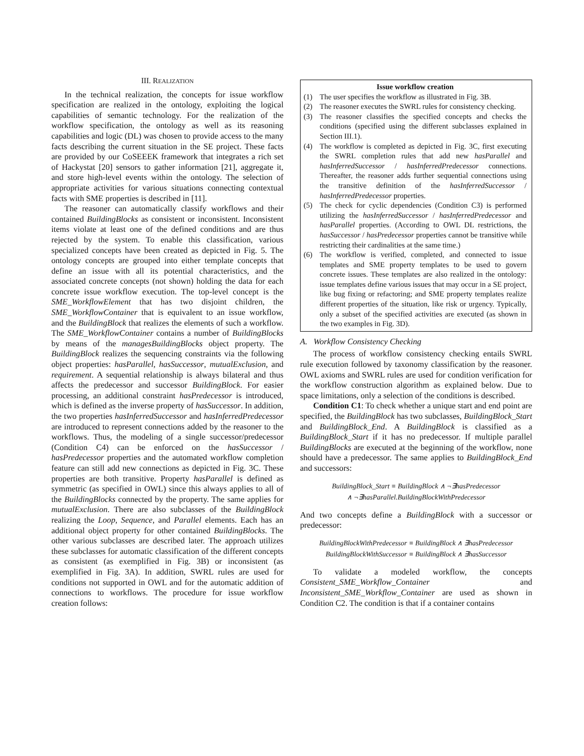III. REALIZATION
In the technical realization, the concepts for issue workflow specification are realized in the ontology, exploiting the logical capabilities of semantic technology. For the realization of the workflow specification, the ontology as well as its reasoning capabilities and logic (DL) was chosen to provide access to the many facts describing the current situation in the SE project. These facts are provided by our CoSEEEK framework that integrates a rich set of Hackystat [20] sensors to gather information [21], aggregate it, and store high-level events within the ontology. The selection of appropriate activities for various situations connecting contextual facts with SME properties is described in [11].
The reasoner can automatically classify workflows and their contained BuildingBlocks as consistent or inconsistent. Inconsistent items violate at least one of the defined conditions and are thus rejected by the system. To enable this classification, various specialized concepts have been created as depicted in Fig. 5. The ontology concepts are grouped into either template concepts that define an issue with all its potential characteristics, and the associated concrete concepts (not shown) holding the data for each concrete issue workflow execution. The top-level concept is the SME_WorkflowElement that has two disjoint children, the SME_WorkflowContainer that is equivalent to an issue workflow, and the BuildingBlock that realizes the elements of such a workflow. The SME_WorkflowContainer contains a number of BuildingBlocks by means of the managesBuildingBlocks object property. The BuildingBlock realizes the sequencing constraints via the following object properties: hasParallel, hasSuccessor, mutualExclusion, and requirement. A sequential relationship is always bilateral and thus affects the predecessor and successor BuildingBlock. For easier processing, an additional constraint hasPredecessor is introduced, which is defined as the inverse property of hasSuccessor. In addition, the two properties hasInferredSuccessor and hasInferredPredecessor are introduced to represent connections added by the reasoner to the workflows. Thus, the modeling of a single successor/predecessor (Condition C4) can be enforced on the hasSuccessor / hasPredecessor properties and the automated workflow completion feature can still add new connections as depicted in Fig. 3C. These properties are both transitive. Property hasParallel is defined as symmetric (as specified in OWL) since this always applies to all of the BuildingBlocks connected by the property. The same applies for mutualExclusion. There are also subclasses of the BuildingBlock realizing the Loop, Sequence, and Parallel elements. Each has an additional object property for other contained BuildingBlocks. The other various subclasses are described later. The approach utilizes these subclasses for automatic classification of the different concepts as consistent (as exemplified in Fig. 3B) or inconsistent (as exemplified in Fig. 3A). In addition, SWRL rules are used for conditions not supported in OWL and for the automatic addition of connections to workflows. The procedure for issue workflow creation follows:
Issue workflow creation
(1) The user specifies the workflow as illustrated in Fig. 3B.
(2) The reasoner executes the SWRL rules for consistency checking.
(3) The reasoner classifies the specified concepts and checks the conditions (specified using the different subclasses explained in Section III.1).
(4) The workflow is completed as depicted in Fig. 3C, first executing the SWRL completion rules that add new hasParallel and hasInferredSuccessor / hasInferredPredecessor connections. Thereafter, the reasoner adds further sequential connections using the transitive definition of the hasInferredSuccessor / hasInferredPredecessor properties.
(5) The check for cyclic dependencies (Condition C3) is performed utilizing the hasInferredSuccessor / hasInferredPredecessor and hasParallel properties. (According to OWL DL restrictions, the hasSuccessor / hasPredecessor properties cannot be transitive while restricting their cardinalities at the same time.)
(6) The workflow is verified, completed, and connected to issue templates and SME property templates to be used to govern concrete issues. These templates are also realized in the ontology: issue templates define various issues that may occur in a SE project, like bug fixing or refactoring; and SME property templates realize different properties of the situation, like risk or urgency. Typically, only a subset of the specified activities are executed (as shown in the two examples in Fig. 3D).
A. Workflow Consistency Checking
The process of workflow consistency checking entails SWRL rule execution followed by taxonomy classification by the reasoner. OWL axioms and SWRL rules are used for condition verification for the workflow construction algorithm as explained below. Due to space limitations, only a selection of the conditions is described.
Condition C1: To check whether a unique start and end point are specified, the BuildingBlock has two subclasses, BuildingBlock_Start and BuildingBlock_End. A BuildingBlock is classified as a BuildingBlock_Start if it has no predecessor. If multiple parallel BuildingBlocks are executed at the beginning of the workflow, none should have a predecessor. The same applies to BuildingBlock_End and successors:
BuildingBlock_Start ≡ BuildingBlock ∧ ¬∃hasPredecessor
∧ ¬∃hasParallel.BuildingBlockWithPredecessor
And two concepts define a BuildingBlock with a successor or predecessor:
BuildingBlockWithPredecessor ≡ BuildingBlock ∧ ∃hasPredecessor
BuildingBlockWithSuccessor ≡ BuildingBlock ∧ ∃hasSuccessor
To validate a modeled workflow, the concepts Consistent_SME_Workflow_Container and Inconsistent_SME_Workflow_Container are used as shown in Condition C2. The condition is that if a container contains